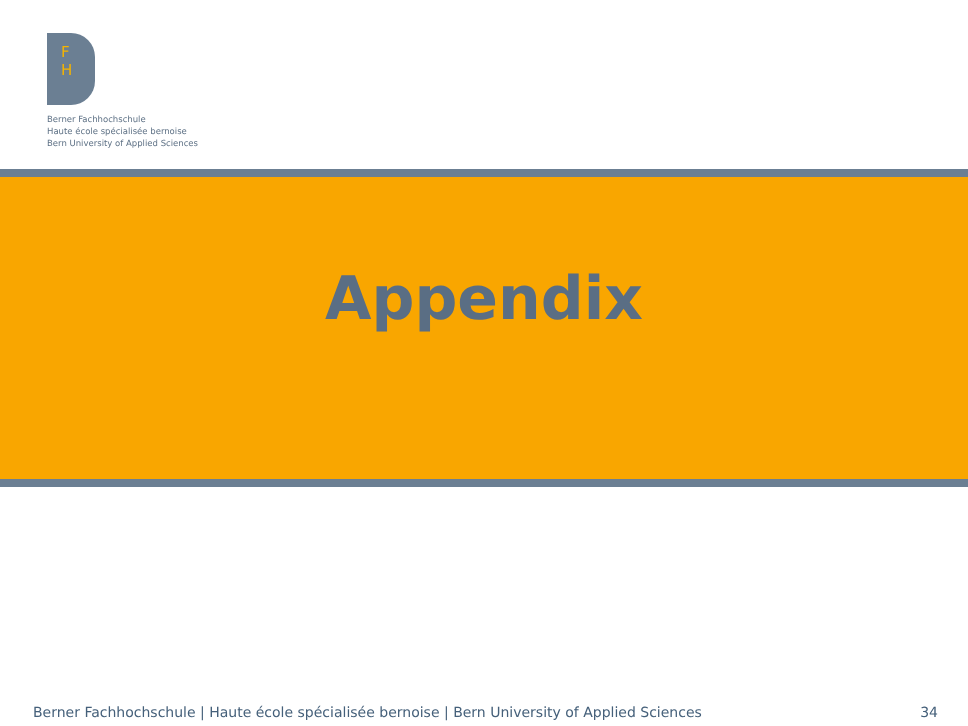F
H
Berner Fachhochschule
Haute école spécialisée bernoise
Bern University of Applied Sciences
Appendix
Berner Fachhochschule | Haute école spécialisée bernoise | Bern University of Applied Sciences 34